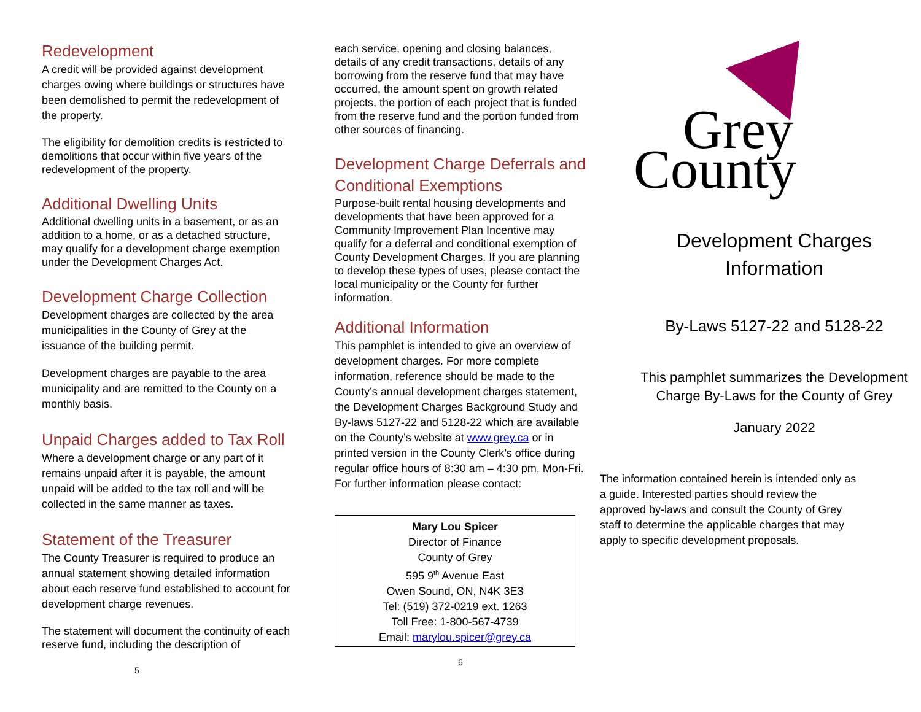Redevelopment
A credit will be provided against development charges owing where buildings or structures have been demolished to permit the redevelopment of the property.
The eligibility for demolition credits is restricted to demolitions that occur within five years of the redevelopment of the property.
Additional Dwelling Units
Additional dwelling units in a basement, or as an addition to a home, or as a detached structure, may qualify for a development charge exemption under the Development Charges Act.
Development Charge Collection
Development charges are collected by the area municipalities in the County of Grey at the issuance of the building permit.
Development charges are payable to the area municipality and are remitted to the County on a monthly basis.
Unpaid Charges added to Tax Roll
Where a development charge or any part of it remains unpaid after it is payable, the amount unpaid will be added to the tax roll and will be collected in the same manner as taxes.
Statement of the Treasurer
The County Treasurer is required to produce an annual statement showing detailed information about each reserve fund established to account for development charge revenues.
The statement will document the continuity of each reserve fund, including the description of
5
each service, opening and closing balances, details of any credit transactions, details of any borrowing from the reserve fund that may have occurred, the amount spent on growth related projects, the portion of each project that is funded from the reserve fund and the portion funded from other sources of financing.
Development Charge Deferrals and Conditional Exemptions
Purpose-built rental housing developments and developments that have been approved for a Community Improvement Plan Incentive may qualify for a deferral and conditional exemption of County Development Charges. If you are planning to develop these types of uses, please contact the local municipality or the County for further information.
Additional Information
This pamphlet is intended to give an overview of development charges. For more complete information, reference should be made to the County’s annual development charges statement, the Development Charges Background Study and By-laws 5127-22 and 5128-22 which are available on the County’s website at www.grey.ca or in printed version in the County Clerk’s office during regular office hours of 8:30 am – 4:30 pm, Mon-Fri. For further information please contact:
Mary Lou Spicer
Director of Finance
County of Grey
595 9<sup>th</sup> Avenue East
Owen Sound, ON, N4K 3E3
Tel: (519) 372-0219 ext. 1263
Toll Free: 1-800-567-4739
Email: marylou.spicer@grey.ca
6
Grey
County
Development Charges
Information
By-Laws 5127-22 and 5128-22
This pamphlet summarizes the Development Charge By-Laws for the County of Grey
January 2022
The information contained herein is intended only as a guide. Interested parties should review the approved by-laws and consult the County of Grey staff to determine the applicable charges that may apply to specific development proposals.